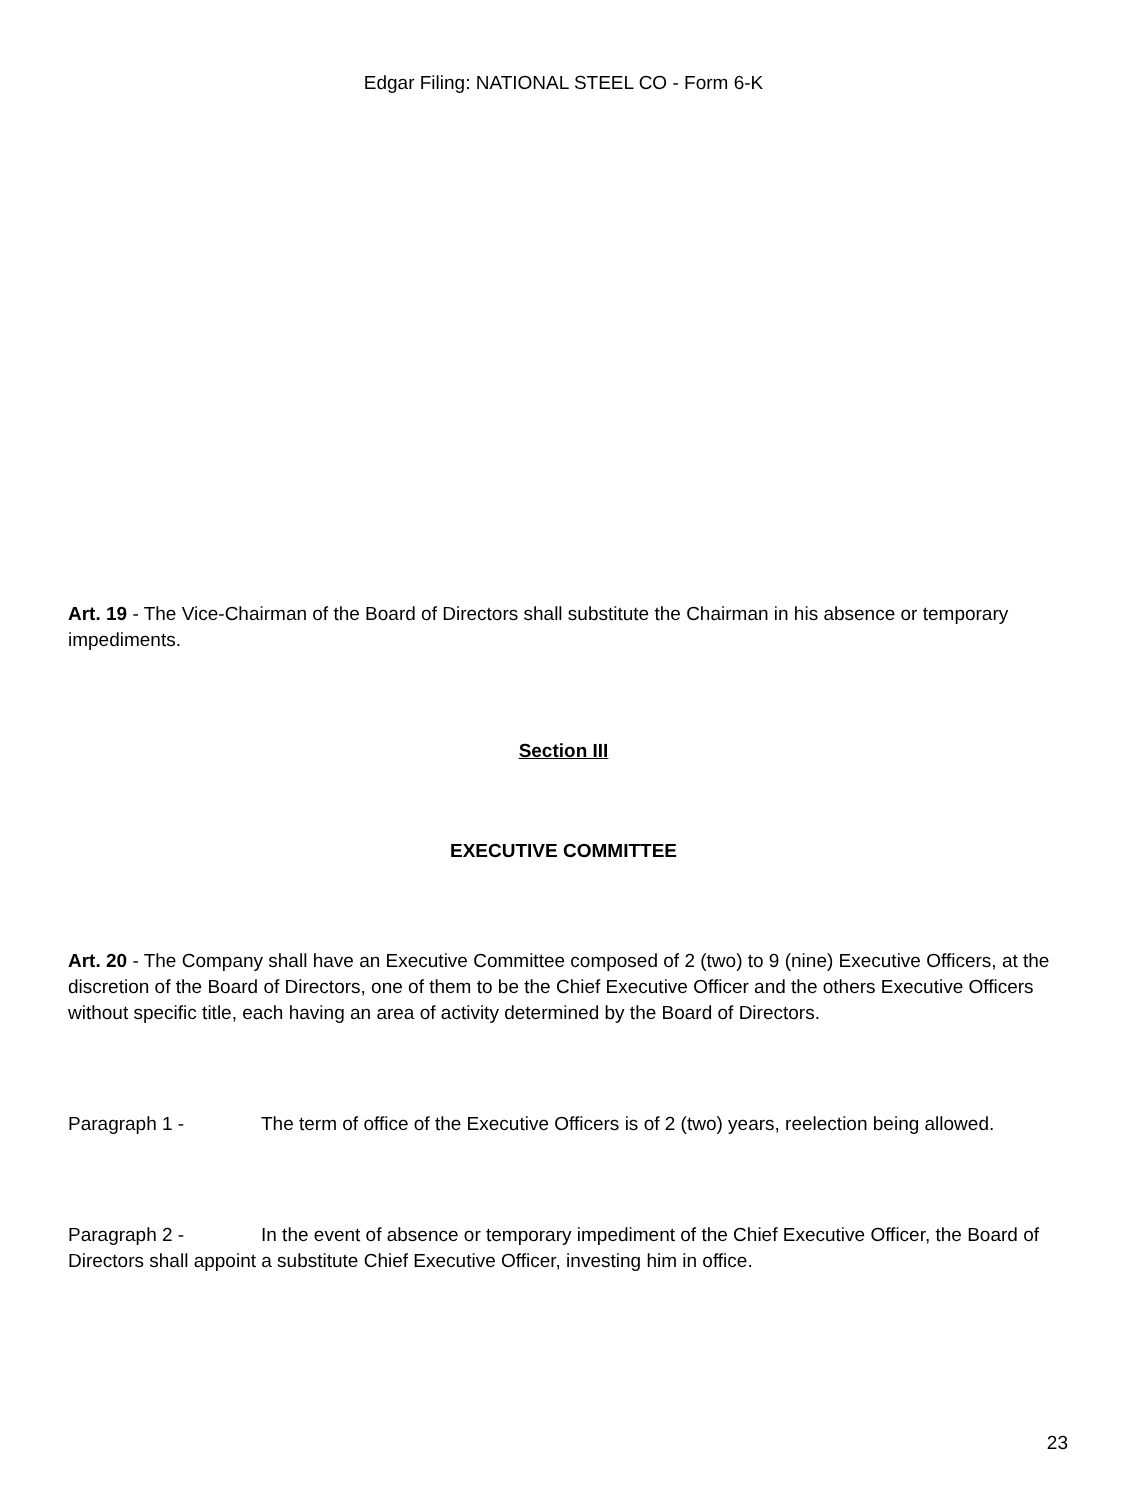Edgar Filing: NATIONAL STEEL CO - Form 6-K
Art. 19 - The Vice-Chairman of the Board of Directors shall substitute the Chairman in his absence or temporary impediments.
Section III
EXECUTIVE COMMITTEE
Art. 20 - The Company shall have an Executive Committee composed of 2 (two) to 9 (nine) Executive Officers, at the discretion of the Board of Directors, one of them to be the Chief Executive Officer and the others Executive Officers without specific title, each having an area of activity determined by the Board of Directors.
Paragraph 1 - The term of office of the Executive Officers is of 2 (two) years, reelection being allowed.
Paragraph 2 - In the event of absence or temporary impediment of the Chief Executive Officer, the Board of Directors shall appoint a substitute Chief Executive Officer, investing him in office.
23